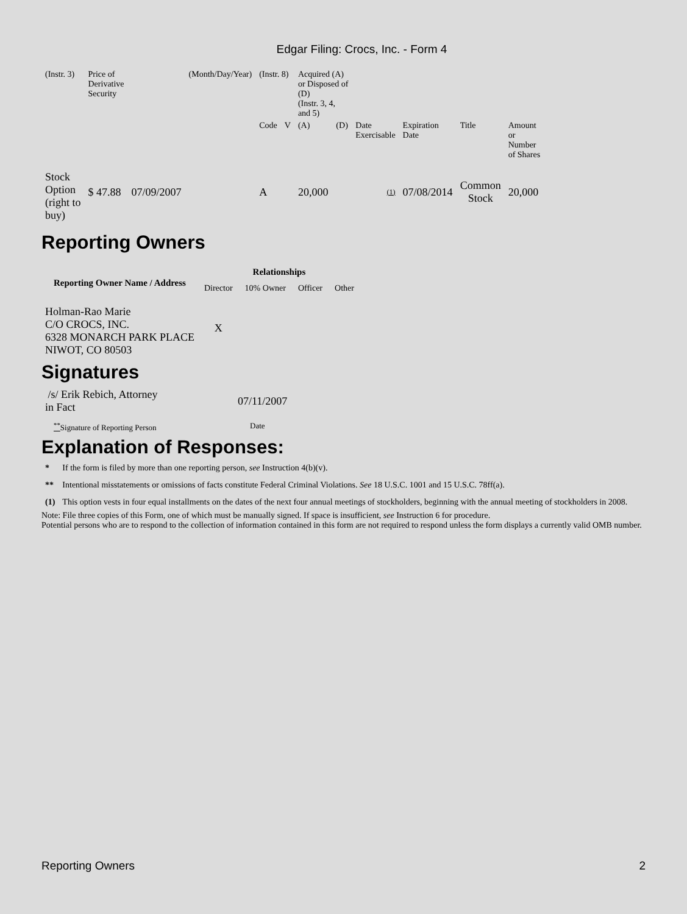Edgar Filing: Crocs, Inc. - Form 4
| (Instr. 3) | Price of Derivative Security | | (Month/Day/Year) | (Instr. 8) | | Acquired (A) or Disposed of (D) (Instr. 3, 4, and 5) | | | | | |
| | | | | Code | V | (A) | (D) | Date Exercisable | Expiration Date | Title | Amount or Number of Shares |
| Stock Option (right to buy) | $ 47.88 | 07/09/2007 | | A | | 20,000 | | (1) | 07/08/2014 | Common Stock | 20,000 |
Reporting Owners
| Reporting Owner Name / Address | Relationships | | | |
| --- | --- | --- | --- | --- |
| | Director | 10% Owner | Officer | Other |
| Holman-Rao Marie C/O CROCS, INC. 6328 MONARCH PARK PLACE NIWOT, CO 80503 | X | | | |
Signatures
| /s/ Erik Rebich, Attorney in Fact | 07/11/2007 |
| <sup>**</sup> Signature of Reporting Person | Date |
Explanation of Responses:
| * | If the form is filed by more than one reporting person, see Instruction 4(b)(v). |
| ** | Intentional misstatements or omissions of facts constitute Federal Criminal Violations. See 18 U.S.C. 1001 and 15 U.S.C. 78ff(a). |
| (1) | This option vests in four equal installments on the dates of the next four annual meetings of stockholders, beginning with the annual meeting of stockholders in 2008. |
Note: File three copies of this Form, one of which must be manually signed. If space is insufficient, see Instruction 6 for procedure.
Potential persons who are to respond to the collection of information contained in this form are not required to respond unless the form displays a currently valid OMB number.
Reporting Owners 2